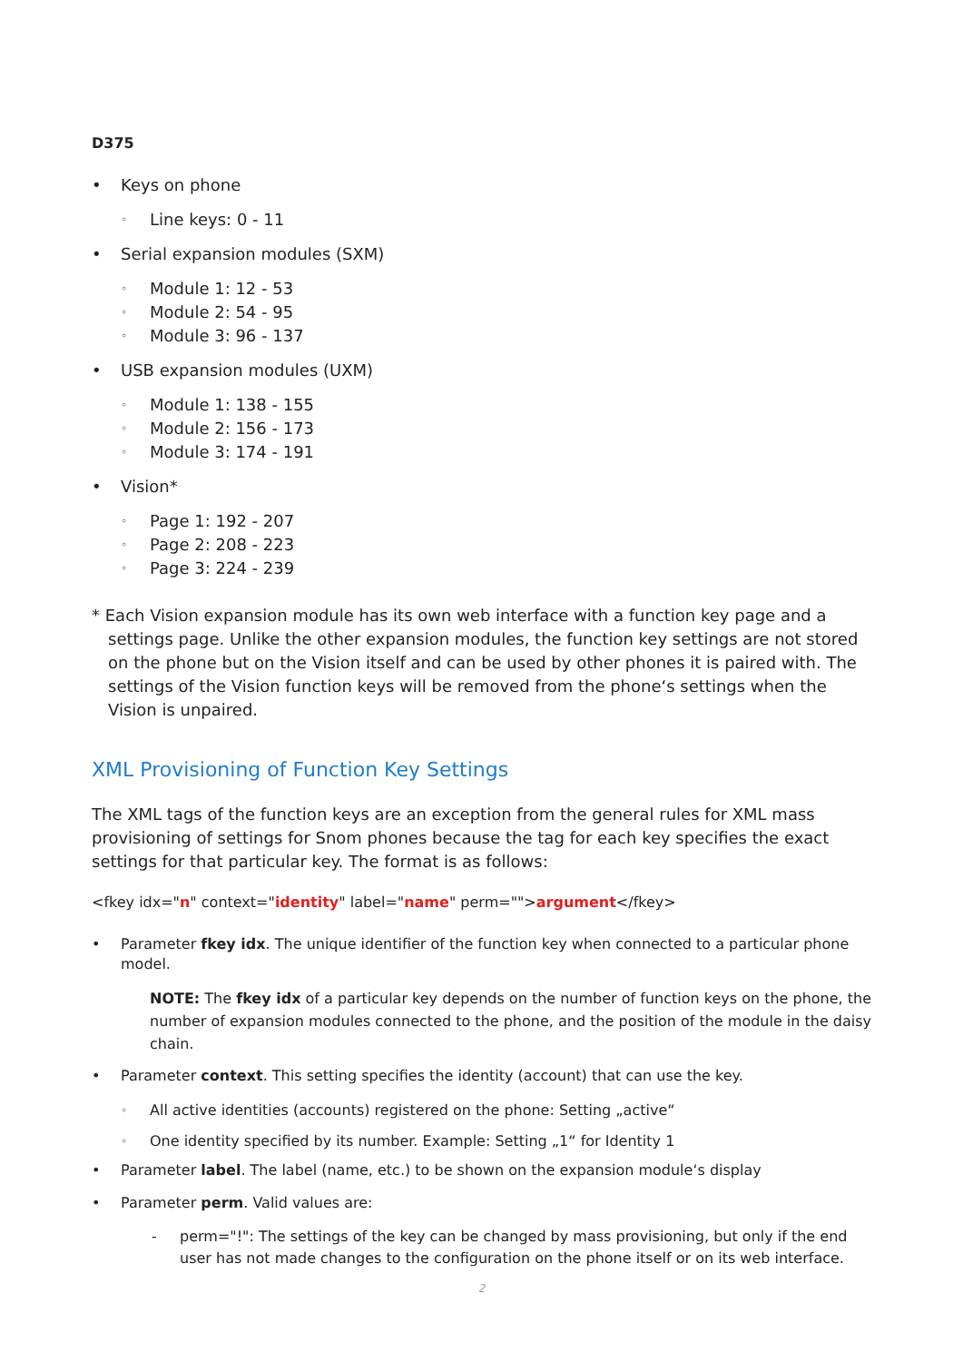D375
• Keys on phone
◦ Line keys: 0 - 11
• Serial expansion modules (SXM)
◦ Module 1: 12 - 53
◦ Module 2: 54 - 95
◦ Module 3: 96 - 137
• USB expansion modules (UXM)
◦ Module 1: 138 - 155
◦ Module 2: 156 - 173
◦ Module 3: 174 - 191
• Vision*
◦ Page 1: 192 - 207
◦ Page 2: 208 - 223
◦ Page 3: 224 - 239
* Each Vision expansion module has its own web interface with a function key page and a settings page. Unlike the other expansion modules, the function key settings are not stored on the phone but on the Vision itself and can be used by other phones it is paired with. The settings of the Vision function keys will be removed from the phone‘s settings when the Vision is unpaired.
XML Provisioning of Function Key Settings
The XML tags of the function keys are an exception from the general rules for XML mass provisioning of settings for Snom phones because the tag for each key specifies the exact settings for that particular key. The format is as follows:
<fkey idx="n" context="identity" label="name" perm="">argument</fkey>
• Parameter fkey idx. The unique identifier of the function key when connected to a particular phone model.
NOTE: The fkey idx of a particular key depends on the number of function keys on the phone, the number of expansion modules connected to the phone, and the position of the module in the daisy chain.
• Parameter context. This setting specifies the identity (account) that can use the key.
◦ All active identities (accounts) registered on the phone: Setting „active“
◦ One identity specified by its number. Example: Setting „1“ for Identity 1
• Parameter label. The label (name, etc.) to be shown on the expansion module‘s display
• Parameter perm. Valid values are:
- perm="!": The settings of the key can be changed by mass provisioning, but only if the end user has not made changes to the configuration on the phone itself or on its web interface.
2